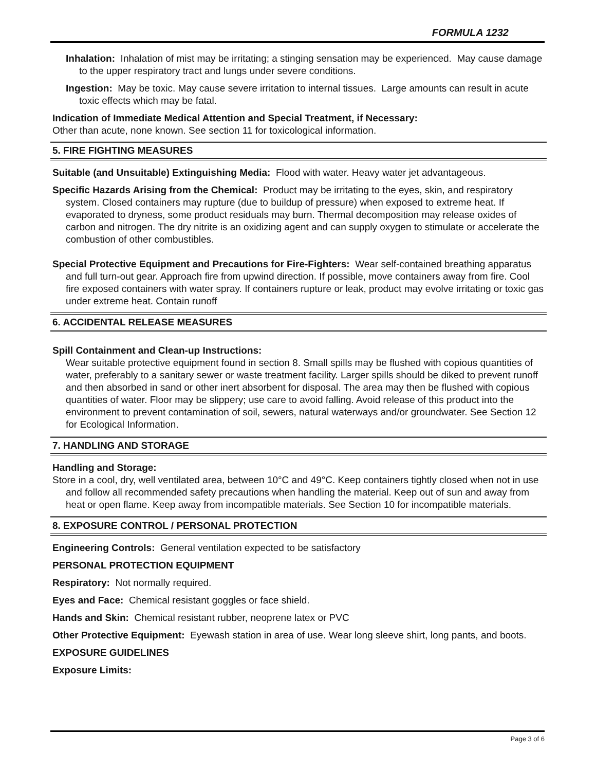FORMULA 1232
Inhalation: Inhalation of mist may be irritating; a stinging sensation may be experienced. May cause damage to the upper respiratory tract and lungs under severe conditions.
Ingestion: May be toxic. May cause severe irritation to internal tissues. Large amounts can result in acute toxic effects which may be fatal.
Indication of Immediate Medical Attention and Special Treatment, if Necessary:
Other than acute, none known. See section 11 for toxicological information.
5. FIRE FIGHTING MEASURES
Suitable (and Unsuitable) Extinguishing Media: Flood with water. Heavy water jet advantageous.
Specific Hazards Arising from the Chemical: Product may be irritating to the eyes, skin, and respiratory system. Closed containers may rupture (due to buildup of pressure) when exposed to extreme heat. If evaporated to dryness, some product residuals may burn. Thermal decomposition may release oxides of carbon and nitrogen. The dry nitrite is an oxidizing agent and can supply oxygen to stimulate or accelerate the combustion of other combustibles.
Special Protective Equipment and Precautions for Fire-Fighters: Wear self-contained breathing apparatus and full turn-out gear. Approach fire from upwind direction. If possible, move containers away from fire. Cool fire exposed containers with water spray. If containers rupture or leak, product may evolve irritating or toxic gas under extreme heat. Contain runoff
6. ACCIDENTAL RELEASE MEASURES
Spill Containment and Clean-up Instructions:
Wear suitable protective equipment found in section 8. Small spills may be flushed with copious quantities of water, preferably to a sanitary sewer or waste treatment facility. Larger spills should be diked to prevent runoff and then absorbed in sand or other inert absorbent for disposal. The area may then be flushed with copious quantities of water. Floor may be slippery; use care to avoid falling. Avoid release of this product into the environment to prevent contamination of soil, sewers, natural waterways and/or groundwater. See Section 12 for Ecological Information.
7. HANDLING AND STORAGE
Handling and Storage:
Store in a cool, dry, well ventilated area, between 10°C and 49°C. Keep containers tightly closed when not in use and follow all recommended safety precautions when handling the material. Keep out of sun and away from heat or open flame. Keep away from incompatible materials. See Section 10 for incompatible materials.
8. EXPOSURE CONTROL / PERSONAL PROTECTION
Engineering Controls: General ventilation expected to be satisfactory
PERSONAL PROTECTION EQUIPMENT
Respiratory: Not normally required.
Eyes and Face: Chemical resistant goggles or face shield.
Hands and Skin: Chemical resistant rubber, neoprene latex or PVC
Other Protective Equipment: Eyewash station in area of use. Wear long sleeve shirt, long pants, and boots.
EXPOSURE GUIDELINES
Exposure Limits:
Page 3 of 6